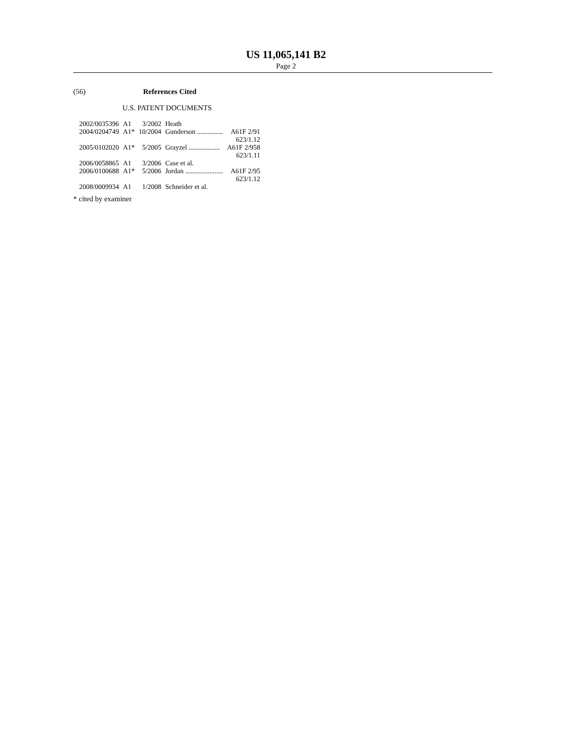US 11,065,141 B2
Page 2
(56) References Cited
U.S. PATENT DOCUMENTS
| 2002/0035396 | A1 | 3/2002 | Heath | |
| 2004/0204749 | A1* | 10/2004 | Gunderson ............... | A61F 2/91 623/1.12 |
| 2005/0102020 | A1* | 5/2005 | Grayzel .................. | A61F 2/958 623/1.11 |
| 2006/0058865 | A1 | 3/2006 | Case et al. | |
| 2006/0100688 | A1* | 5/2006 | Jordan ...................... | A61F 2/95 623/1.12 |
| 2008/0009934 | A1 | 1/2008 | Schneider et al. | |
* cited by examiner